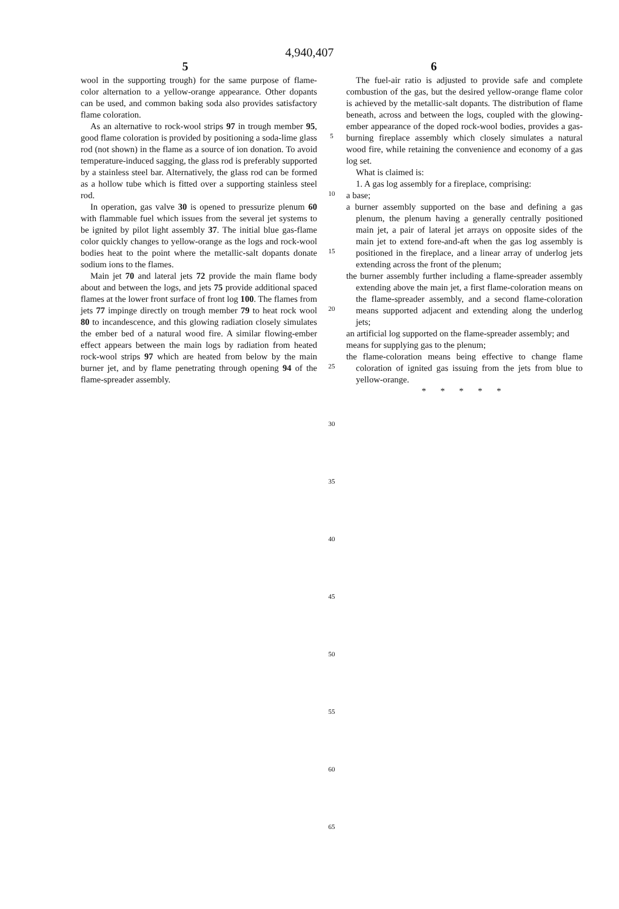4,940,407
5 6
wool in the supporting trough) for the same purpose of flame-color alternation to a yellow-orange appearance. Other dopants can be used, and common baking soda also provides satisfactory flame coloration.
As an alternative to rock-wool strips 97 in trough member 95, good flame coloration is provided by positioning a soda-lime glass rod (not shown) in the flame as a source of ion donation. To avoid temperature-induced sagging, the glass rod is preferably supported by a stainless steel bar. Alternatively, the glass rod can be formed as a hollow tube which is fitted over a supporting stainless steel rod.
In operation, gas valve 30 is opened to pressurize plenum 60 with flammable fuel which issues from the several jet systems to be ignited by pilot light assembly 37. The initial blue gas-flame color quickly changes to yellow-orange as the logs and rock-wool bodies heat to the point where the metallic-salt dopants donate sodium ions to the flames.
Main jet 70 and lateral jets 72 provide the main flame body about and between the logs, and jets 75 provide additional spaced flames at the lower front surface of front log 100. The flames from jets 77 impinge directly on trough member 79 to heat rock wool 80 to incandescence, and this glowing radiation closely simulates the ember bed of a natural wood fire. A similar flowing-ember effect appears between the main logs by radiation from heated rock-wool strips 97 which are heated from below by the main burner jet, and by flame penetrating through opening 94 of the flame-spreader assembly.
5
10
15
20
25
30
35
40
45
50
55
60
65
The fuel-air ratio is adjusted to provide safe and complete combustion of the gas, but the desired yellow-orange flame color is achieved by the metallic-salt dopants. The distribution of flame beneath, across and between the logs, coupled with the glowing-ember appearance of the doped rock-wool bodies, provides a gas-burning fireplace assembly which closely simulates a natural wood fire, while retaining the convenience and economy of a gas log set.
What is claimed is:
1. A gas log assembly for a fireplace, comprising:
a base;
a burner assembly supported on the base and defining a gas plenum, the plenum having a generally centrally positioned main jet, a pair of lateral jet arrays on opposite sides of the main jet to extend fore-and-aft when the gas log assembly is positioned in the fireplace, and a linear array of underlog jets extending across the front of the plenum;
the burner assembly further including a flame-spreader assembly extending above the main jet, a first flame-coloration means on the flame-spreader assembly, and a second flame-coloration means supported adjacent and extending along the underlog jets;
an artificial log supported on the flame-spreader assembly; and
means for supplying gas to the plenum;
the flame-coloration means being effective to change flame coloration of ignited gas issuing from the jets from blue to yellow-orange.
* * * * *